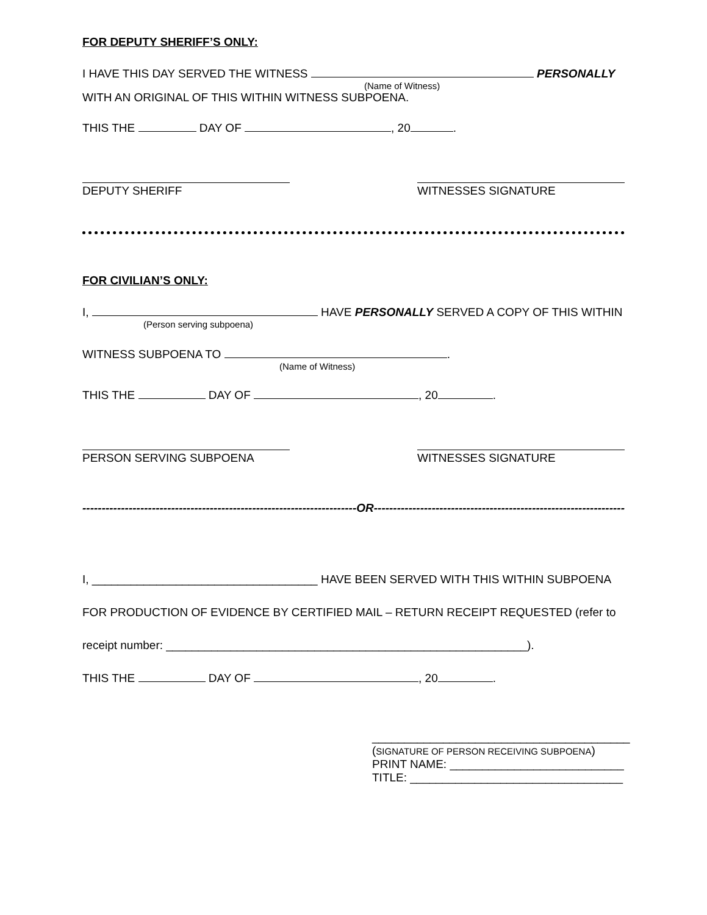FOR DEPUTY SHERIFF’S ONLY:
I HAVE THIS DAY SERVED THE WITNESS PERSONALLY
(Name of Witness)
WITH AN ORIGINAL OF THIS WITHIN WITNESS SUBPOENA.
THIS THE DAY OF , 20 .
DEPUTY SHERIFF WITNESSES SIGNATURE
FOR CIVILIAN’S ONLY:
I, HAVE PERSONALLY SERVED A COPY OF THIS WITHIN
(Person serving subpoena)
WITNESS SUBPOENA TO .
(Name of Witness)
THIS THE DAY OF , 20 .
PERSON SERVING SUBPOENA WITNESSES SIGNATURE
-----------------------------------------------------------------------OR-----------------------------------------------------------------
I, ___________________________________ HAVE BEEN SERVED WITH THIS WITHIN SUBPOENA
FOR PRODUCTION OF EVIDENCE BY CERTIFIED MAIL – RETURN RECEIPT REQUESTED (refer to
receipt number: ________________________________________________________).
THIS THE DAY OF , 20 .
________________________________________
(SIGNATURE OF PERSON RECEIVING SUBPOENA)
PRINT NAME: ___________________________
TITLE: _________________________________